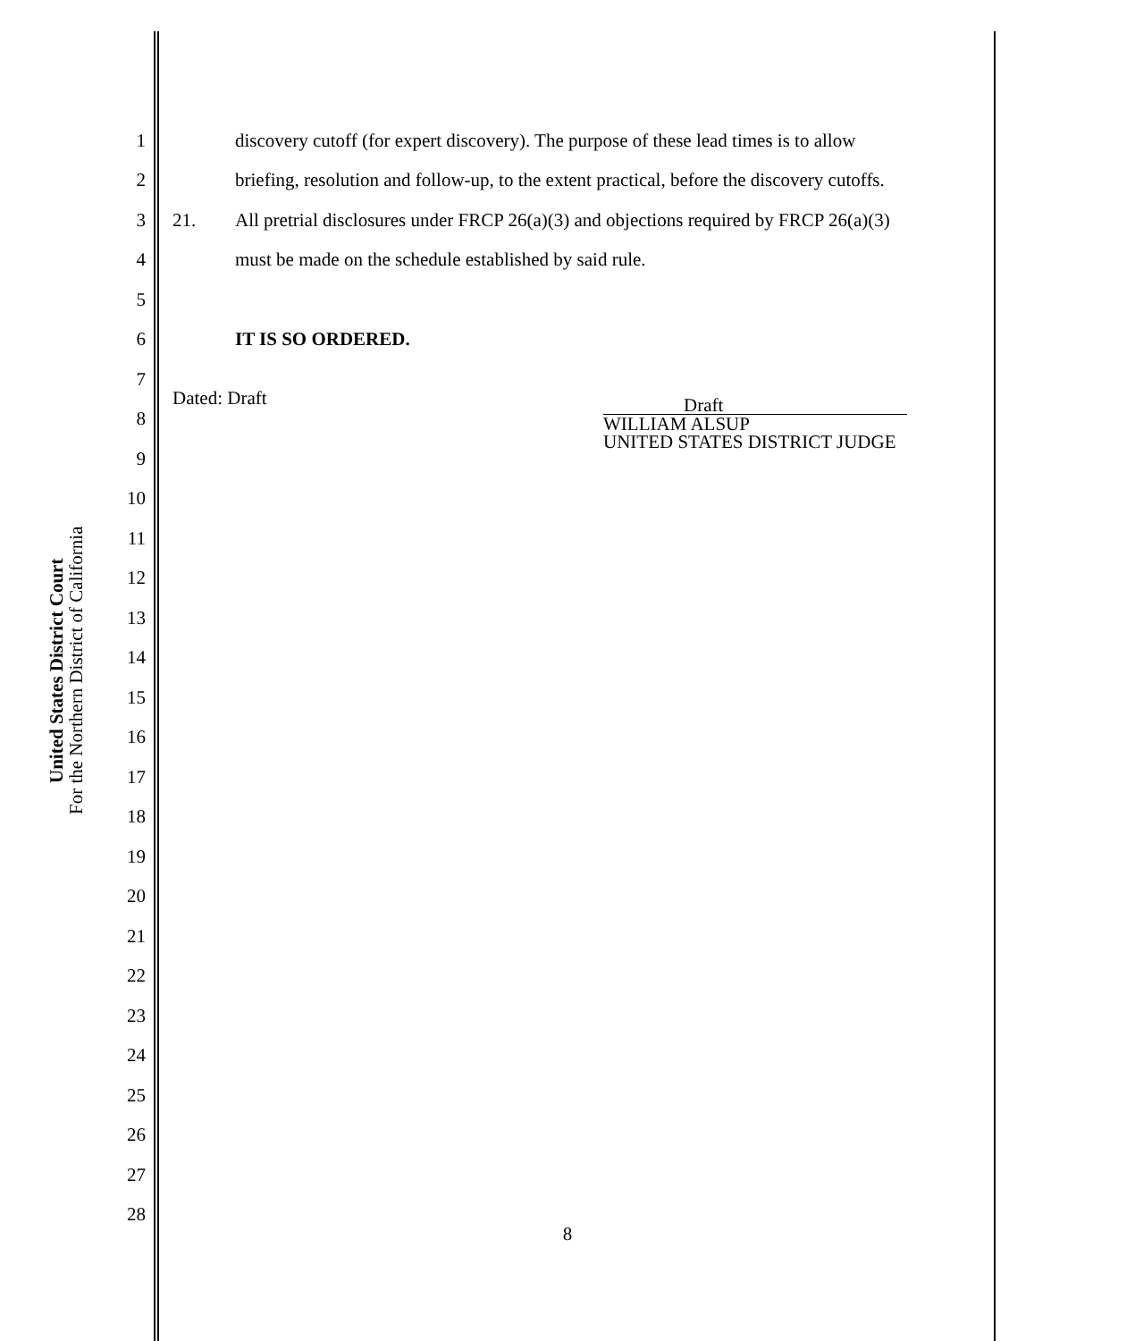United States District Court
For the Northern District of California
1 discovery cutoff (for expert discovery). The purpose of these lead times is to allow
2 briefing, resolution and follow-up, to the extent practical, before the discovery cutoffs.
3 21. All pretrial disclosures under FRCP 26(a)(3) and objections required by FRCP 26(a)(3)
4 must be made on the schedule established by said rule.
5
6 IT IS SO ORDERED.
7
8 Dated: Draft Draft
WILLIAM ALSUP
UNITED STATES DISTRICT JUDGE
9
10
11
12
13
14
15
16
17
18
19
20
21
22
23
24
25
26
27
28
8